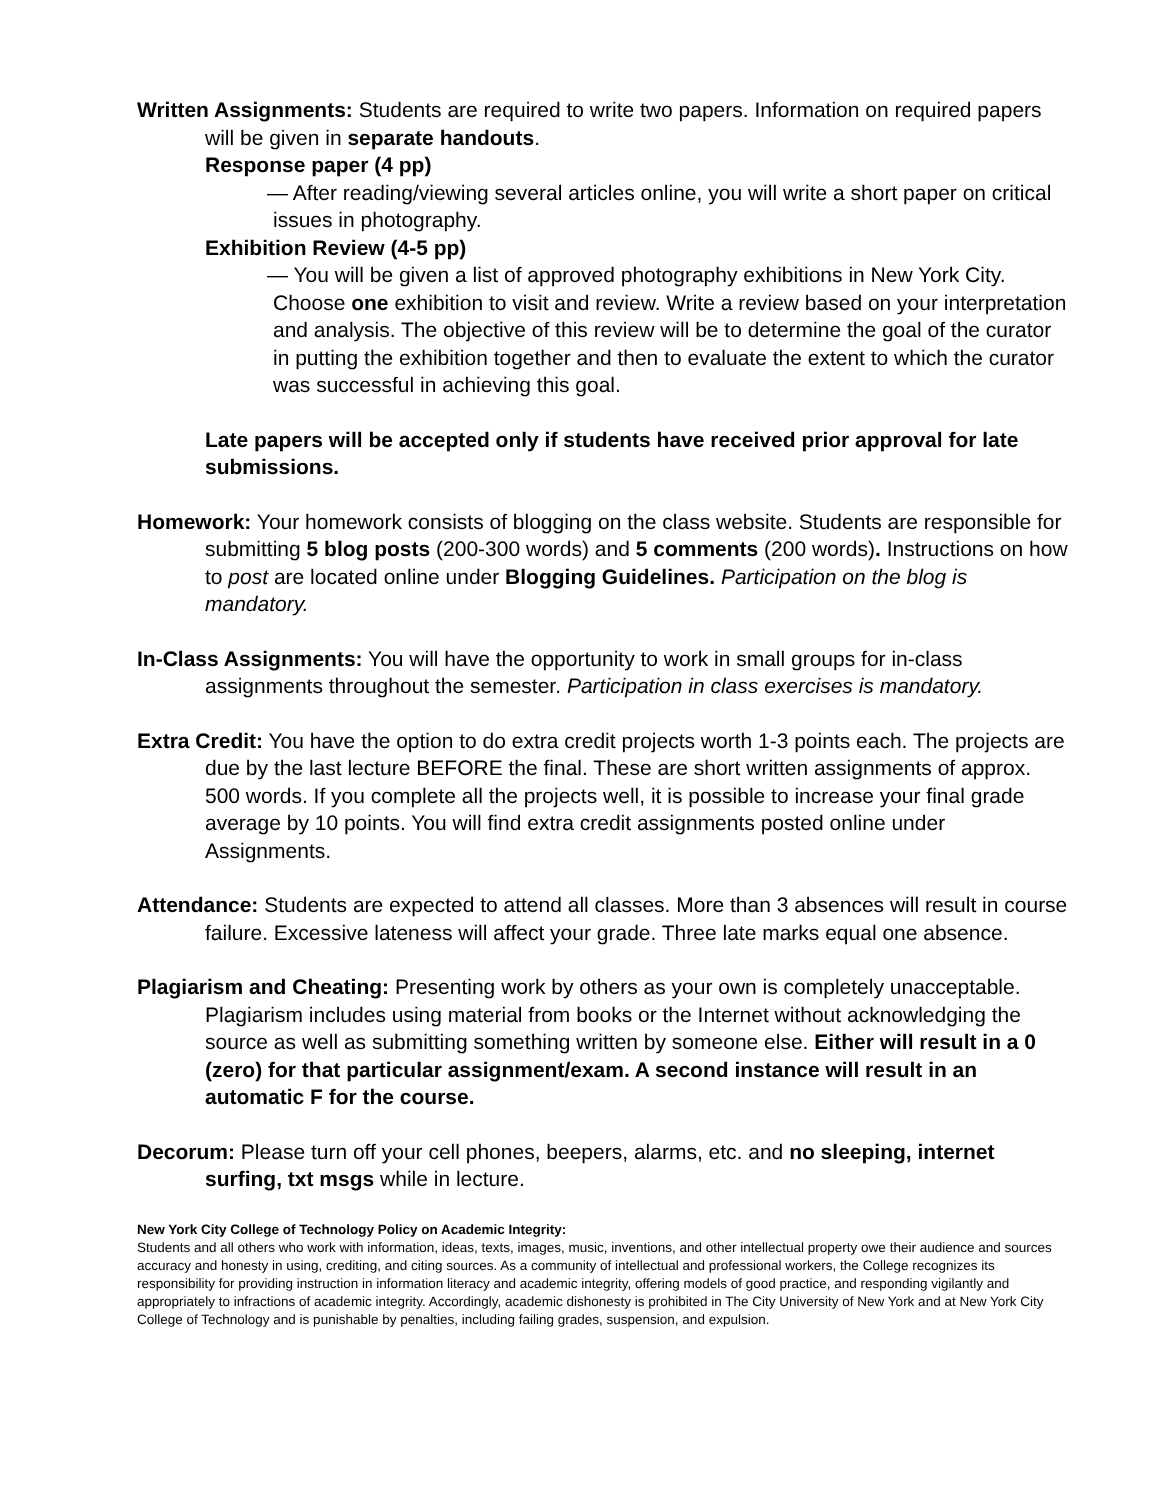Written Assignments: Students are required to write two papers. Information on required papers will be given in separate handouts.
Response paper (4 pp)
— After reading/viewing several articles online, you will write a short paper on critical issues in photography.
Exhibition Review (4-5 pp)
— You will be given a list of approved photography exhibitions in New York City. Choose one exhibition to visit and review. Write a review based on your interpretation and analysis. The objective of this review will be to determine the goal of the curator in putting the exhibition together and then to evaluate the extent to which the curator was successful in achieving this goal.
Late papers will be accepted only if students have received prior approval for late submissions.
Homework: Your homework consists of blogging on the class website. Students are responsible for submitting 5 blog posts (200-300 words) and 5 comments (200 words). Instructions on how to post are located online under Blogging Guidelines. Participation on the blog is mandatory.
In-Class Assignments: You will have the opportunity to work in small groups for in-class assignments throughout the semester. Participation in class exercises is mandatory.
Extra Credit: You have the option to do extra credit projects worth 1-3 points each. The projects are due by the last lecture BEFORE the final. These are short written assignments of approx. 500 words. If you complete all the projects well, it is possible to increase your final grade average by 10 points. You will find extra credit assignments posted online under Assignments.
Attendance: Students are expected to attend all classes. More than 3 absences will result in course failure. Excessive lateness will affect your grade. Three late marks equal one absence.
Plagiarism and Cheating: Presenting work by others as your own is completely unacceptable. Plagiarism includes using material from books or the Internet without acknowledging the source as well as submitting something written by someone else. Either will result in a 0 (zero) for that particular assignment/exam. A second instance will result in an automatic F for the course.
Decorum: Please turn off your cell phones, beepers, alarms, etc. and no sleeping, internet surfing, txt msgs while in lecture.
New York City College of Technology Policy on Academic Integrity:
Students and all others who work with information, ideas, texts, images, music, inventions, and other intellectual property owe their audience and sources accuracy and honesty in using, crediting, and citing sources. As a community of intellectual and professional workers, the College recognizes its responsibility for providing instruction in information literacy and academic integrity, offering models of good practice, and responding vigilantly and appropriately to infractions of academic integrity. Accordingly, academic dishonesty is prohibited in The City University of New York and at New York City College of Technology and is punishable by penalties, including failing grades, suspension, and expulsion.